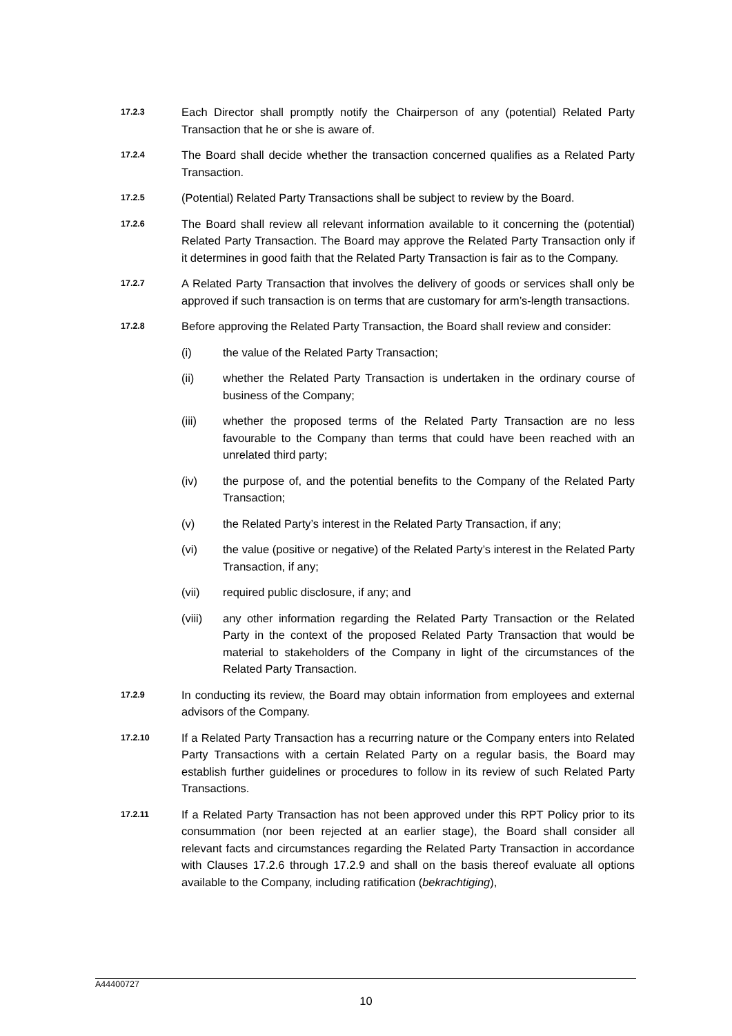17.2.3
Each Director shall promptly notify the Chairperson of any (potential) Related Party Transaction that he or she is aware of.
17.2.4
The Board shall decide whether the transaction concerned qualifies as a Related Party Transaction.
17.2.5
(Potential) Related Party Transactions shall be subject to review by the Board.
17.2.6
The Board shall review all relevant information available to it concerning the (potential) Related Party Transaction. The Board may approve the Related Party Transaction only if it determines in good faith that the Related Party Transaction is fair as to the Company.
17.2.7
A Related Party Transaction that involves the delivery of goods or services shall only be approved if such transaction is on terms that are customary for arm’s-length transactions.
17.2.8
Before approving the Related Party Transaction, the Board shall review and consider:
(i) the value of the Related Party Transaction;
(ii) whether the Related Party Transaction is undertaken in the ordinary course of business of the Company;
(iii) whether the proposed terms of the Related Party Transaction are no less favourable to the Company than terms that could have been reached with an unrelated third party;
(iv) the purpose of, and the potential benefits to the Company of the Related Party Transaction;
(v) the Related Party’s interest in the Related Party Transaction, if any;
(vi) the value (positive or negative) of the Related Party’s interest in the Related Party Transaction, if any;
(vii) required public disclosure, if any; and
(viii) any other information regarding the Related Party Transaction or the Related Party in the context of the proposed Related Party Transaction that would be material to stakeholders of the Company in light of the circumstances of the Related Party Transaction.
17.2.9
In conducting its review, the Board may obtain information from employees and external advisors of the Company.
17.2.10
If a Related Party Transaction has a recurring nature or the Company enters into Related Party Transactions with a certain Related Party on a regular basis, the Board may establish further guidelines or procedures to follow in its review of such Related Party Transactions.
17.2.11
If a Related Party Transaction has not been approved under this RPT Policy prior to its consummation (nor been rejected at an earlier stage), the Board shall consider all relevant facts and circumstances regarding the Related Party Transaction in accordance with Clauses 17.2.6 through 17.2.9 and shall on the basis thereof evaluate all options available to the Company, including ratification (bekrachtiging),
A44400727
10